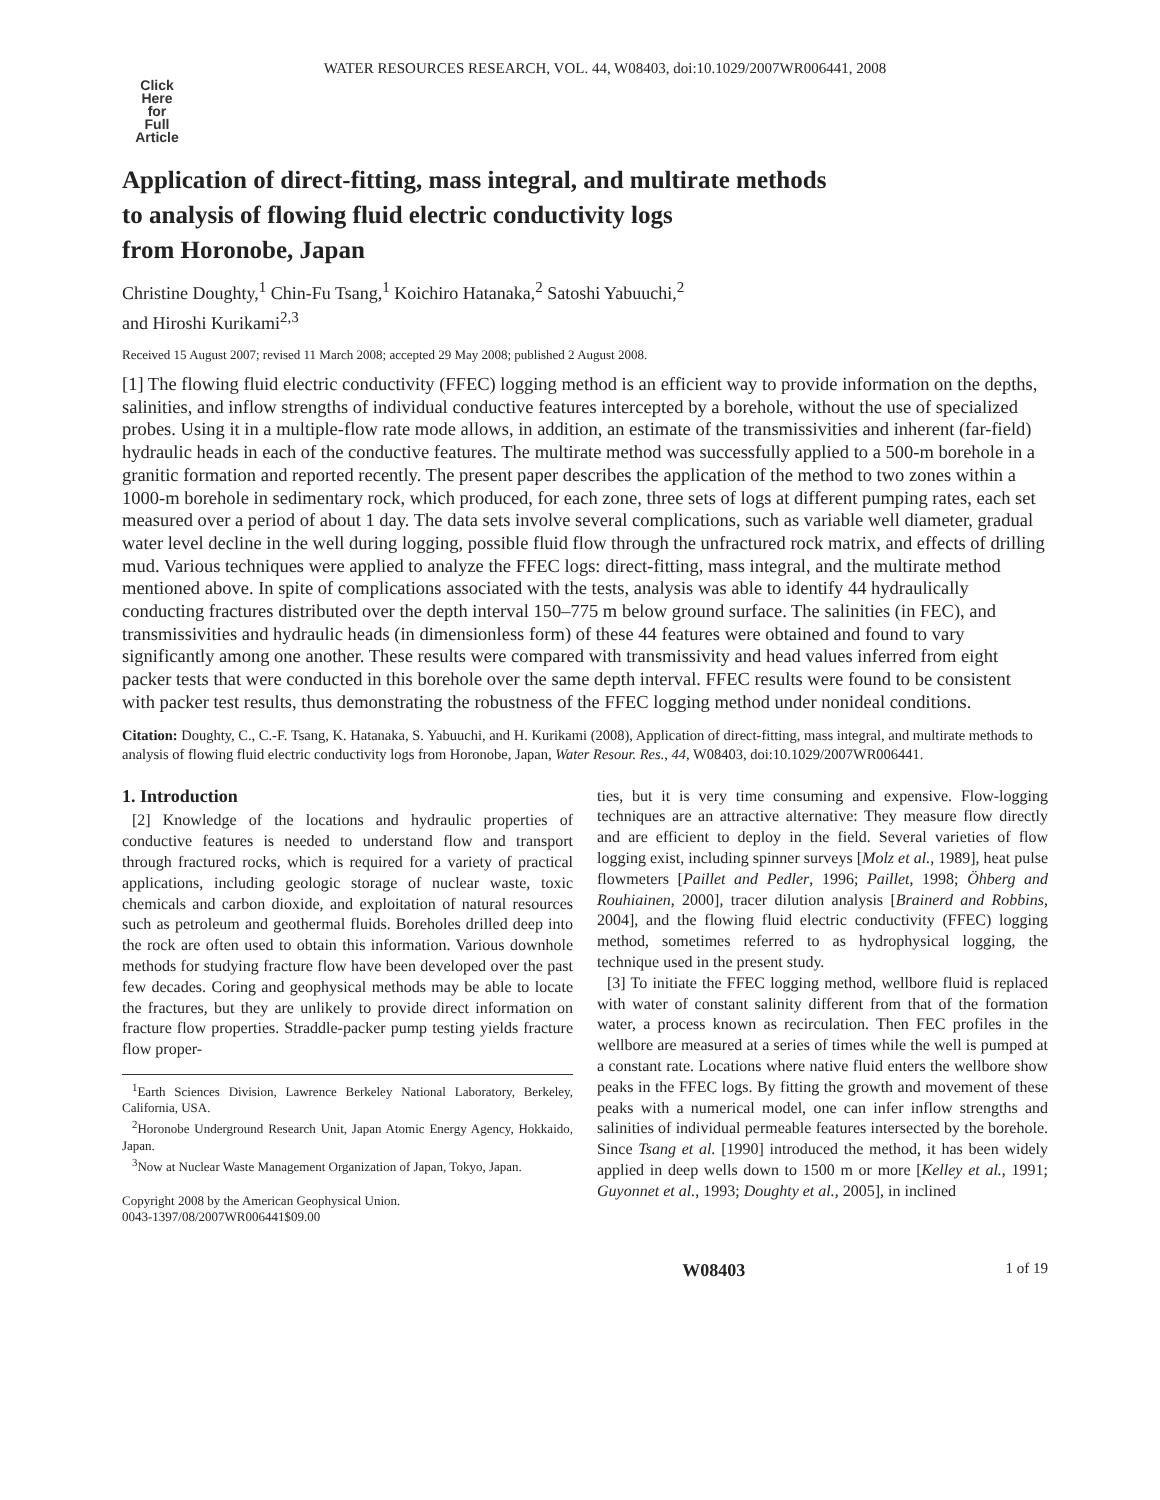WATER RESOURCES RESEARCH, VOL. 44, W08403, doi:10.1029/2007WR006441, 2008
Click
Here
for
Full
Article
Application of direct-fitting, mass integral, and multirate methods
to analysis of flowing fluid electric conductivity logs
from Horonobe, Japan
Christine Doughty,<sup>1</sup> Chin-Fu Tsang,<sup>1</sup> Koichiro Hatanaka,<sup>2</sup> Satoshi Yabuuchi,<sup>2</sup>
and Hiroshi Kurikami<sup>2,3</sup>
Received 15 August 2007; revised 11 March 2008; accepted 29 May 2008; published 2 August 2008.
[1] The flowing fluid electric conductivity (FFEC) logging method is an efficient way to provide information on the depths, salinities, and inflow strengths of individual conductive features intercepted by a borehole, without the use of specialized probes. Using it in a multiple-flow rate mode allows, in addition, an estimate of the transmissivities and inherent (far-field) hydraulic heads in each of the conductive features. The multirate method was successfully applied to a 500-m borehole in a granitic formation and reported recently. The present paper describes the application of the method to two zones within a 1000-m borehole in sedimentary rock, which produced, for each zone, three sets of logs at different pumping rates, each set measured over a period of about 1 day. The data sets involve several complications, such as variable well diameter, gradual water level decline in the well during logging, possible fluid flow through the unfractured rock matrix, and effects of drilling mud. Various techniques were applied to analyze the FFEC logs: direct-fitting, mass integral, and the multirate method mentioned above. In spite of complications associated with the tests, analysis was able to identify 44 hydraulically conducting fractures distributed over the depth interval 150–775 m below ground surface. The salinities (in FEC), and transmissivities and hydraulic heads (in dimensionless form) of these 44 features were obtained and found to vary significantly among one another. These results were compared with transmissivity and head values inferred from eight packer tests that were conducted in this borehole over the same depth interval. FFEC results were found to be consistent with packer test results, thus demonstrating the robustness of the FFEC logging method under nonideal conditions.
Citation: Doughty, C., C.-F. Tsang, K. Hatanaka, S. Yabuuchi, and H. Kurikami (2008), Application of direct-fitting, mass integral, and multirate methods to analysis of flowing fluid electric conductivity logs from Horonobe, Japan, Water Resour. Res., 44, W08403, doi:10.1029/2007WR006441.
1. Introduction
[2] Knowledge of the locations and hydraulic properties of conductive features is needed to understand flow and transport through fractured rocks, which is required for a variety of practical applications, including geologic storage of nuclear waste, toxic chemicals and carbon dioxide, and exploitation of natural resources such as petroleum and geothermal fluids. Boreholes drilled deep into the rock are often used to obtain this information. Various downhole methods for studying fracture flow have been developed over the past few decades. Coring and geophysical methods may be able to locate the fractures, but they are unlikely to provide direct information on fracture flow properties. Straddle-packer pump testing yields fracture flow proper-
<sup>1</sup> Earth Sciences Division, Lawrence Berkeley National Laboratory, Berkeley, California, USA.
<sup>2</sup> Horonobe Underground Research Unit, Japan Atomic Energy Agency, Hokkaido, Japan.
<sup>3</sup> Now at Nuclear Waste Management Organization of Japan, Tokyo, Japan.
Copyright 2008 by the American Geophysical Union.
0043-1397/08/2007WR006441$09.00
ties, but it is very time consuming and expensive. Flow-logging techniques are an attractive alternative: They measure flow directly and are efficient to deploy in the field. Several varieties of flow logging exist, including spinner surveys [Molz et al., 1989], heat pulse flowmeters [Paillet and Pedler, 1996; Paillet, 1998; Öhberg and Rouhiainen, 2000], tracer dilution analysis [Brainerd and Robbins, 2004], and the flowing fluid electric conductivity (FFEC) logging method, sometimes referred to as hydrophysical logging, the technique used in the present study.
[3] To initiate the FFEC logging method, wellbore fluid is replaced with water of constant salinity different from that of the formation water, a process known as recirculation. Then FEC profiles in the wellbore are measured at a series of times while the well is pumped at a constant rate. Locations where native fluid enters the wellbore show peaks in the FFEC logs. By fitting the growth and movement of these peaks with a numerical model, one can infer inflow strengths and salinities of individual permeable features intersected by the borehole. Since Tsang et al. [1990] introduced the method, it has been widely applied in deep wells down to 1500 m or more [Kelley et al., 1991; Guyonnet et al., 1993; Doughty et al., 2005], in inclined
W08403 1 of 19